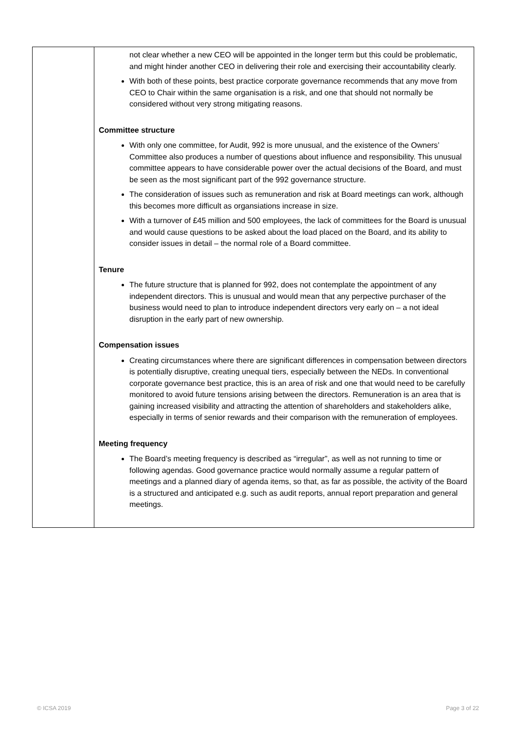| | not clear whether a new CEO will be appointed in the longer term but this could be problematic, and might hinder another CEO in delivering their role and exercising their accountability clearly. With both of these points, best practice corporate governance recommends that any move from CEO to Chair within the same organisation is a risk, and one that should not normally be considered without very strong mitigating reasons. Committee structure With only one committee, for Audit, 992 is more unusual, and the existence of the Owners’ Committee also produces a number of questions about influence and responsibility. This unusual committee appears to have considerable power over the actual decisions of the Board, and must be seen as the most significant part of the 992 governance structure. The consideration of issues such as remuneration and risk at Board meetings can work, although this becomes more difficult as organsiations increase in size. With a turnover of £45 million and 500 employees, the lack of committees for the Board is unusual and would cause questions to be asked about the load placed on the Board, and its ability to consider issues in detail – the normal role of a Board committee. Tenure The future structure that is planned for 992, does not contemplate the appointment of any independent directors. This is unusual and would mean that any perpective purchaser of the business would need to plan to introduce independent directors very early on – a not ideal disruption in the early part of new ownership. Compensation issues Creating circumstances where there are significant differences in compensation between directors is potentially disruptive, creating unequal tiers, especially between the NEDs. In conventional corporate governance best practice, this is an area of risk and one that would need to be carefully monitored to avoid future tensions arising between the directors. Remuneration is an area that is gaining increased visibility and attracting the attention of shareholders and stakeholders alike, especially in terms of senior rewards and their comparison with the remuneration of employees. Meeting frequency The Board’s meeting frequency is described as “irregular”, as well as not running to time or following agendas. Good governance practice would normally assume a regular pattern of meetings and a planned diary of agenda items, so that, as far as possible, the activity of the Board is a structured and anticipated e.g. such as audit reports, annual report preparation and general meetings. |
© ICSA 2019 Page 3 of 22